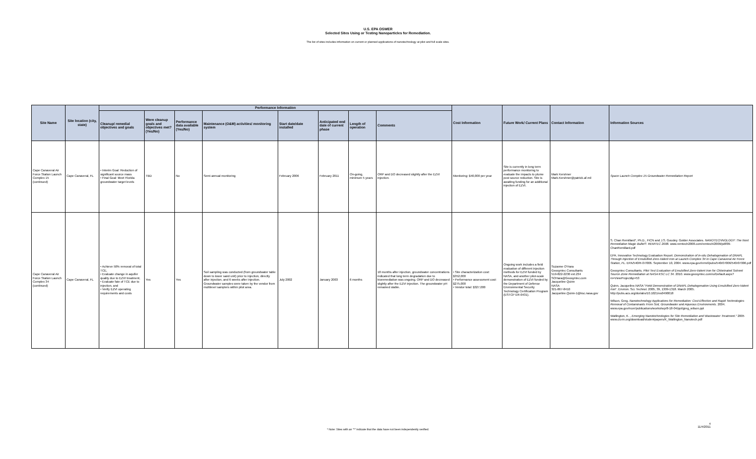U.S. EPA OSWER
Selected Sites Using or Testing Nanoparticles for Remediation.
The list of sites includes information on current or planned applications of nanotechnology at pilot and full scale sites.
| Site Name | Site location (city, state) | Performance Information | | | | | | | | Cost Information | Future Work/ Current Plans | Contact Information | Information Sources |
| --- | --- | --- | --- | --- | --- | --- | --- | --- | --- | --- | --- | --- | --- |
| | | Cleanup/ remedial objectives and goals | Were cleanup goals and objectives met? (Yes/No) | Performance data available (Yes/No) | Maintenance (O&M) activities/ monitoring system | Start date/date installed | Anticipated end date of current phase | Length of operation | Comments | | | | |
| Cape Canaveral Air Force Station Launch Complex 15 (continued) | Cape Canaveral, FL | • Interim Goal: Reduction of significant source mass • Final Goal: Meet Florida groundwater target levels | TBD | No | Semi-annual monitoring | February 2006 | February 2011 | On-going, minimum 5 years | ORP and DO decreased slightly after the EZVI injection. | Monitoring: $40,000 per year | Site is currently in long term performance monitoring to evaluate the impacts to plume post source reduction. Site is awaiting funding for an additional injection of EZVI. | Mark Kershner Mark.Kershner@patrick.af.mil | Space Launch Complex 15 Groundwater Remediation Report |
| Cape Canaveral Air Force Station Launch Complex 34 (continued) | Cape Canaveral, FL | • Achieve 50% removal of total TCE, • Evaluate change in aquifer quality due to EZVI treatment, • Evaluate fate of TCE due to injection, and • Verify EZVI operating requirements and costs | Yes | Yes | Soil sampling was conducted (from groundwater table down to lower sand unit) prior to injection, directly after injection, and 6 weeks after injection. Groundwater samples were taken by the vendor from multilevel samplers within pilot area. | July 2002 | January 2003 | 6 months | 18 months after injection, groundwater concentrations indicated that long term degradation due to bioremediation was ongoing. ORP and DO decreased slightly after the EZVI injection. The groundwater pH remained stable. | • Site characterization cost: $352,000 • Performance assessment cost: $275,000 • Vendor total: $327,000 | Ongoing work includes a field evaluation of different injection methods for EZVI funded by NASA, and another pilot-scale demonstration of EZVI funded by the Department of Defense Environmental Security Technology Certification Program (ESTCP ER-0431). | Suzanne O'Hara Geosyntec Consultants 519-822-2230 ext.234 SOHara@Geosyntec.com Jacqueline Quinn NASA 321-867-8410 Jacqueline.Quinn-1@ksc.nasa.gov | S. Chan Remillard*, Ph.D., FICN and J.S. Goudey. Golder Associates. NANOTECHNOLOGY: The Next Remediation Magic Bullet?. REMTEC 2008 . www.remtech2008.com/remtech/2009/pdf/09-ChanRemillard.pdf EPA. Innovative Technology Evaluation Report. Demonstration of in-situ Dehalogenation of DNAPL Through Injection of Emulsified Zero-Valent Iron at Launch Complex 34 in Cape Canaveral Air Force Station, FL . EPA/540/R-07/006. September 10, 2004. www.epa.gov/nrmrl/pubs/540r07006/540r07006.pdf Geosyntec Consultants. Pilot Test Evaluation of Emulsified Zero-Valent Iron for Chlorinated Solvent Source Zone Remediation at NASA KSC LC 34 . 2010. www.geosyntec.com/ui/Default.aspx?m=ViewProject&p=53 Quinn, Jacqueline.NASA " Field Demonstration of DNAPL Dehalogenation Using Emulsified Zero-Valent Iron ". Environ. Sci. Technol. 2005, 39, 1309-1318. March 2005. http://pubs.acs.org/doi/abs/10.1021/es0490018 Wilson, Greg. Nanotechnology Applications for Remediation: Cost-Effective and Rapid Technologies Removal of Contaminants From Soil, Groundwater and Aqueous Environments. 2004. www.epa.gov/ncer/publications/workshop/8-18-04/ppt/greg_wilson.ppt Watlington, K. , Emerging Nanotechnologies for Site Remediation and Wastewater Treatment ." 2005 www.clu-in.org/download/studentpapers/K_Watlington_Nanotech.pdf |
4
11/4/2011
* Note: Sites with an "*" indicate that the data have not been independently verified.